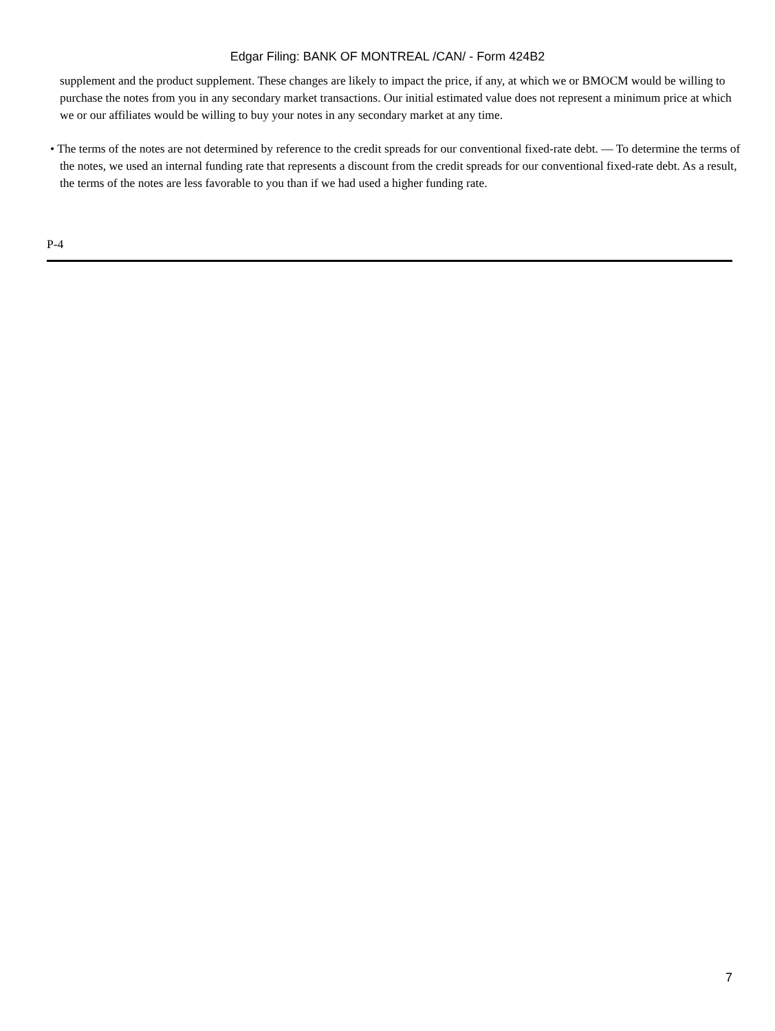Edgar Filing: BANK OF MONTREAL /CAN/ - Form 424B2
supplement and the product supplement. These changes are likely to impact the price, if any, at which we or BMOCM would be willing to purchase the notes from you in any secondary market transactions. Our initial estimated value does not represent a minimum price at which we or our affiliates would be willing to buy your notes in any secondary market at any time.
• The terms of the notes are not determined by reference to the credit spreads for our conventional fixed-rate debt. — To determine the terms of the notes, we used an internal funding rate that represents a discount from the credit spreads for our conventional fixed-rate debt. As a result, the terms of the notes are less favorable to you than if we had used a higher funding rate.
P-4
7